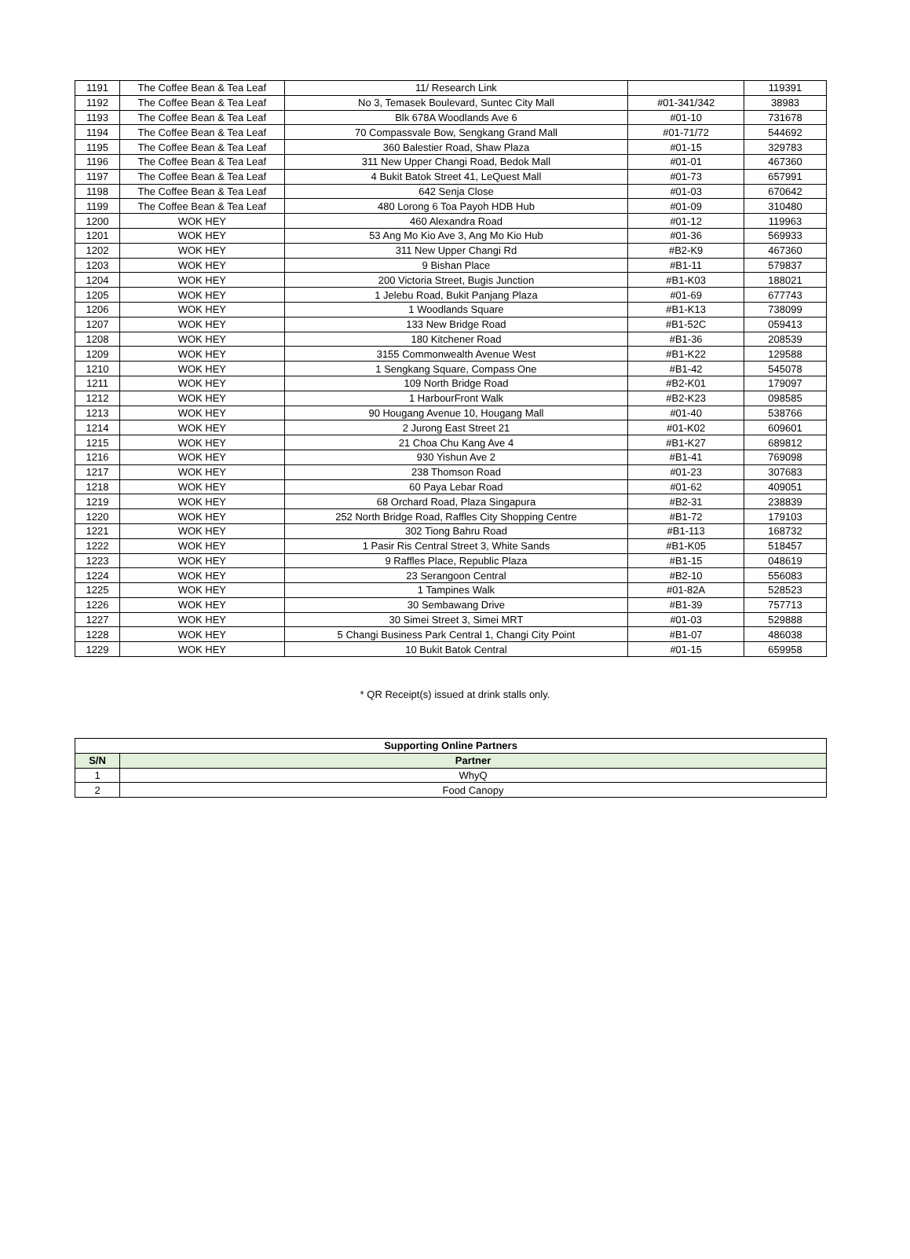| 1191 | The Coffee Bean & Tea Leaf | 11/ Research Link | | 119391 |
| 1192 | The Coffee Bean & Tea Leaf | No 3, Temasek Boulevard, Suntec City Mall | #01-341/342 | 38983 |
| 1193 | The Coffee Bean & Tea Leaf | Blk 678A Woodlands Ave 6 | #01-10 | 731678 |
| 1194 | The Coffee Bean & Tea Leaf | 70 Compassvale Bow, Sengkang Grand Mall | #01-71/72 | 544692 |
| 1195 | The Coffee Bean & Tea Leaf | 360 Balestier Road, Shaw Plaza | #01-15 | 329783 |
| 1196 | The Coffee Bean & Tea Leaf | 311 New Upper Changi Road, Bedok Mall | #01-01 | 467360 |
| 1197 | The Coffee Bean & Tea Leaf | 4 Bukit Batok Street 41, LeQuest Mall | #01-73 | 657991 |
| 1198 | The Coffee Bean & Tea Leaf | 642 Senja Close | #01-03 | 670642 |
| 1199 | The Coffee Bean & Tea Leaf | 480 Lorong 6 Toa Payoh HDB Hub | #01-09 | 310480 |
| 1200 | WOK HEY | 460 Alexandra Road | #01-12 | 119963 |
| 1201 | WOK HEY | 53 Ang Mo Kio Ave 3, Ang Mo Kio Hub | #01-36 | 569933 |
| 1202 | WOK HEY | 311 New Upper Changi Rd | #B2-K9 | 467360 |
| 1203 | WOK HEY | 9 Bishan Place | #B1-11 | 579837 |
| 1204 | WOK HEY | 200 Victoria Street, Bugis Junction | #B1-K03 | 188021 |
| 1205 | WOK HEY | 1 Jelebu Road, Bukit Panjang Plaza | #01-69 | 677743 |
| 1206 | WOK HEY | 1 Woodlands Square | #B1-K13 | 738099 |
| 1207 | WOK HEY | 133 New Bridge Road | #B1-52C | 059413 |
| 1208 | WOK HEY | 180 Kitchener Road | #B1-36 | 208539 |
| 1209 | WOK HEY | 3155 Commonwealth Avenue West | #B1-K22 | 129588 |
| 1210 | WOK HEY | 1 Sengkang Square, Compass One | #B1-42 | 545078 |
| 1211 | WOK HEY | 109 North Bridge Road | #B2-K01 | 179097 |
| 1212 | WOK HEY | 1 HarbourFront Walk | #B2-K23 | 098585 |
| 1213 | WOK HEY | 90 Hougang Avenue 10, Hougang Mall | #01-40 | 538766 |
| 1214 | WOK HEY | 2 Jurong East Street 21 | #01-K02 | 609601 |
| 1215 | WOK HEY | 21 Choa Chu Kang Ave 4 | #B1-K27 | 689812 |
| 1216 | WOK HEY | 930 Yishun Ave 2 | #B1-41 | 769098 |
| 1217 | WOK HEY | 238 Thomson Road | #01-23 | 307683 |
| 1218 | WOK HEY | 60 Paya Lebar Road | #01-62 | 409051 |
| 1219 | WOK HEY | 68 Orchard Road, Plaza Singapura | #B2-31 | 238839 |
| 1220 | WOK HEY | 252 North Bridge Road, Raffles City Shopping Centre | #B1-72 | 179103 |
| 1221 | WOK HEY | 302 Tiong Bahru Road | #B1-113 | 168732 |
| 1222 | WOK HEY | 1 Pasir Ris Central Street 3, White Sands | #B1-K05 | 518457 |
| 1223 | WOK HEY | 9 Raffles Place, Republic Plaza | #B1-15 | 048619 |
| 1224 | WOK HEY | 23 Serangoon Central | #B2-10 | 556083 |
| 1225 | WOK HEY | 1 Tampines Walk | #01-82A | 528523 |
| 1226 | WOK HEY | 30 Sembawang Drive | #B1-39 | 757713 |
| 1227 | WOK HEY | 30 Simei Street 3, Simei MRT | #01-03 | 529888 |
| 1228 | WOK HEY | 5 Changi Business Park Central 1, Changi City Point | #B1-07 | 486038 |
| 1229 | WOK HEY | 10 Bukit Batok Central | #01-15 | 659958 |
* QR Receipt(s) issued at drink stalls only.
| Supporting Online Partners | |
| --- | --- |
| S/N | Partner |
| 1 | WhyQ |
| 2 | Food Canopy |